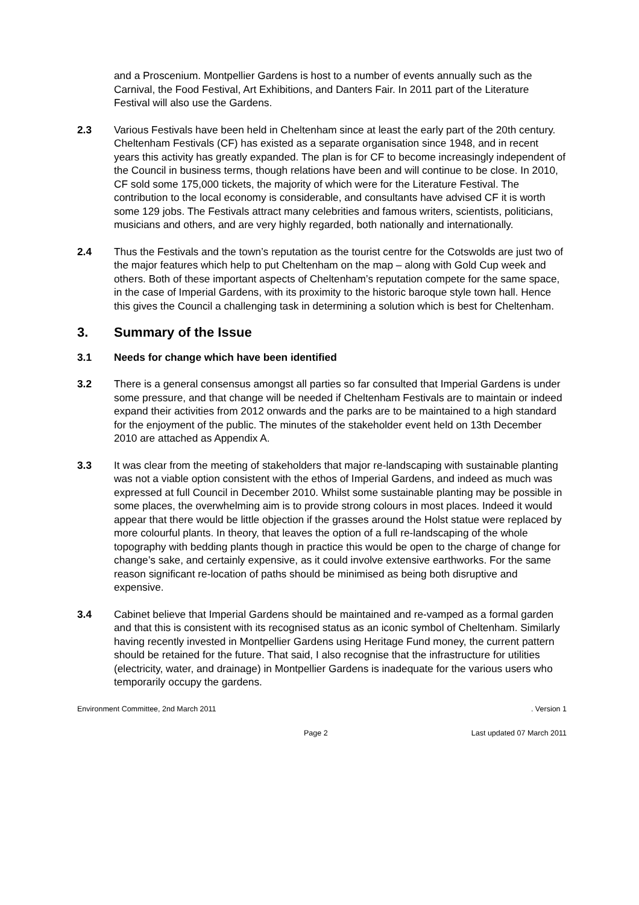and a Proscenium. Montpellier Gardens is host to a number of events annually such as the Carnival, the Food Festival, Art Exhibitions, and Danters Fair. In 2011 part of the Literature Festival will also use the Gardens.
2.3 Various Festivals have been held in Cheltenham since at least the early part of the 20th century. Cheltenham Festivals (CF) has existed as a separate organisation since 1948, and in recent years this activity has greatly expanded. The plan is for CF to become increasingly independent of the Council in business terms, though relations have been and will continue to be close. In 2010, CF sold some 175,000 tickets, the majority of which were for the Literature Festival. The contribution to the local economy is considerable, and consultants have advised CF it is worth some 129 jobs. The Festivals attract many celebrities and famous writers, scientists, politicians, musicians and others, and are very highly regarded, both nationally and internationally.
2.4 Thus the Festivals and the town’s reputation as the tourist centre for the Cotswolds are just two of the major features which help to put Cheltenham on the map – along with Gold Cup week and others. Both of these important aspects of Cheltenham’s reputation compete for the same space, in the case of Imperial Gardens, with its proximity to the historic baroque style town hall. Hence this gives the Council a challenging task in determining a solution which is best for Cheltenham.
3. Summary of the Issue
3.1 Needs for change which have been identified
3.2 There is a general consensus amongst all parties so far consulted that Imperial Gardens is under some pressure, and that change will be needed if Cheltenham Festivals are to maintain or indeed expand their activities from 2012 onwards and the parks are to be maintained to a high standard for the enjoyment of the public. The minutes of the stakeholder event held on 13th December 2010 are attached as Appendix A.
3.3 It was clear from the meeting of stakeholders that major re-landscaping with sustainable planting was not a viable option consistent with the ethos of Imperial Gardens, and indeed as much was expressed at full Council in December 2010. Whilst some sustainable planting may be possible in some places, the overwhelming aim is to provide strong colours in most places. Indeed it would appear that there would be little objection if the grasses around the Holst statue were replaced by more colourful plants. In theory, that leaves the option of a full re-landscaping of the whole topography with bedding plants though in practice this would be open to the charge of change for change’s sake, and certainly expensive, as it could involve extensive earthworks. For the same reason significant re-location of paths should be minimised as being both disruptive and expensive.
3.4 Cabinet believe that Imperial Gardens should be maintained and re-vamped as a formal garden and that this is consistent with its recognised status as an iconic symbol of Cheltenham. Similarly having recently invested in Montpellier Gardens using Heritage Fund money, the current pattern should be retained for the future. That said, I also recognise that the infrastructure for utilities (electricity, water, and drainage) in Montpellier Gardens is inadequate for the various users who temporarily occupy the gardens.
Environment Committee, 2nd March 2011. Version 1
Page 2 Last updated 07 March 2011